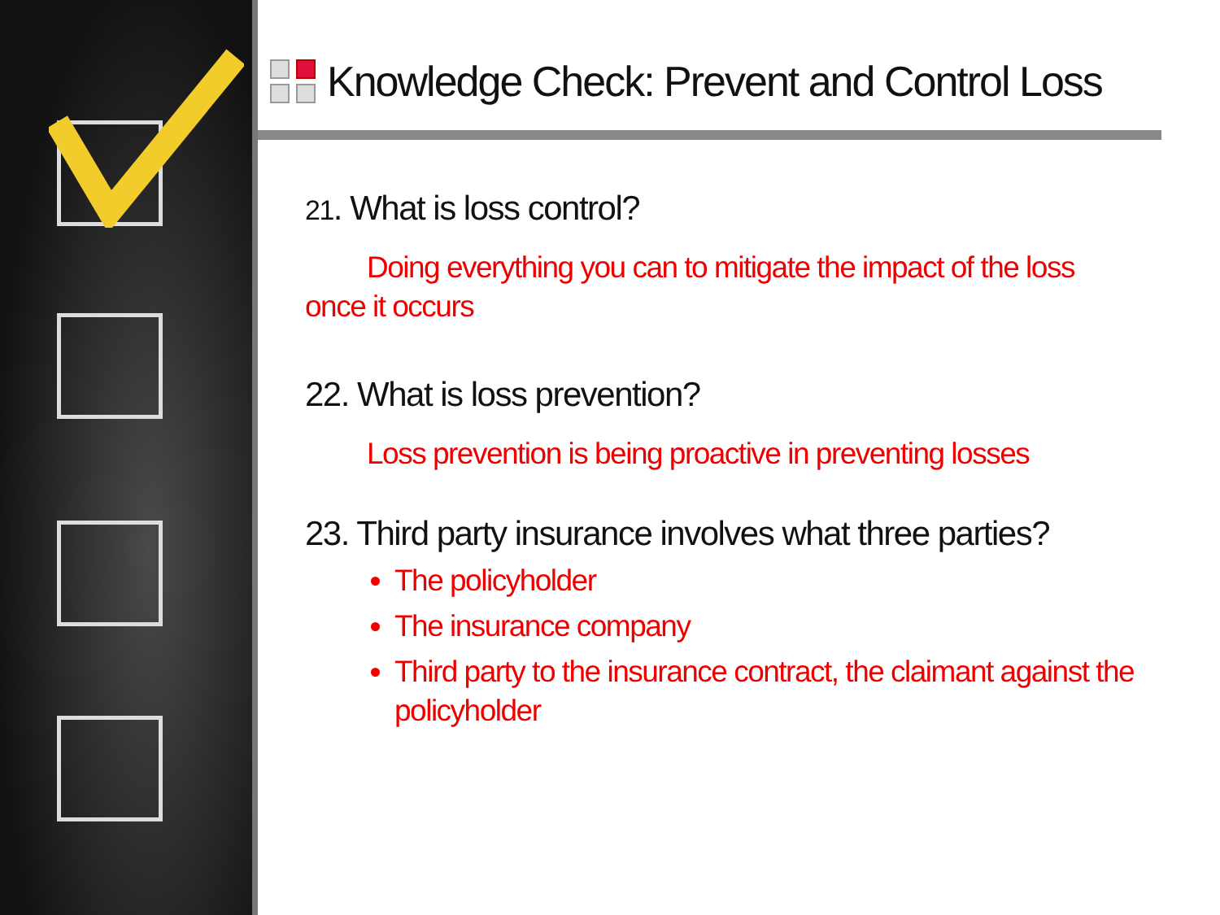Knowledge Check: Prevent and Control Loss
21. What is loss control?
Doing everything you can to mitigate the impact of the loss once it occurs
22. What is loss prevention?
Loss prevention is being proactive in preventing losses
23. Third party insurance involves what three parties?
The policyholder
The insurance company
Third party to the insurance contract, the claimant against the policyholder